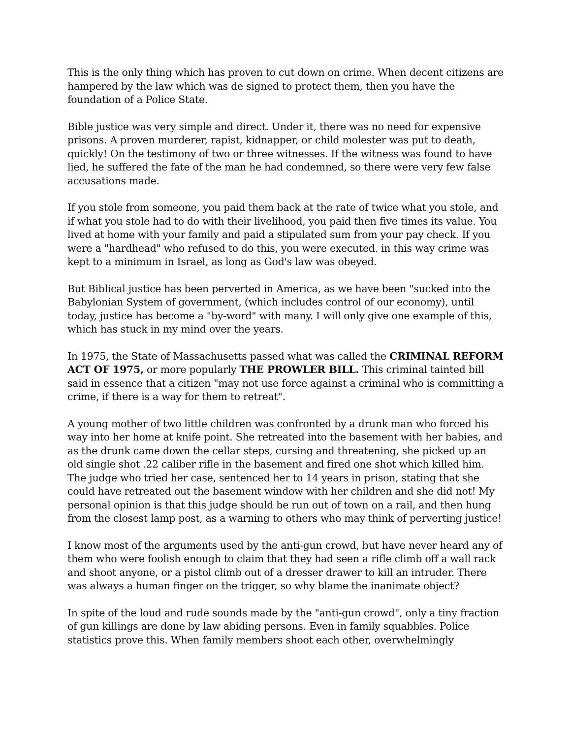This is the only thing which has proven to cut down on crime. When decent citizens are hampered by the law which was de signed to protect them, then you have the foundation of a Police State.
Bible justice was very simple and direct. Under it, there was no need for expensive prisons. A proven murderer, rapist, kidnapper, or child molester was put to death, quickly! On the testimony of two or three witnesses. If the witness was found to have lied, he suffered the fate of the man he had condemned, so there were very few false accusations made.
If you stole from someone, you paid them back at the rate of twice what you stole, and if what you stole had to do with their livelihood, you paid then five times its value. You lived at home with your family and paid a stipulated sum from your pay check. If you were a "hardhead" who refused to do this, you were executed. in this way crime was kept to a minimum in Israel, as long as God's law was obeyed.
But Biblical justice has been perverted in America, as we have been "sucked into the Babylonian System of government, (which includes control of our economy), until today, justice has become a "by-word" with many. I will only give one example of this, which has stuck in my mind over the years.
In 1975, the State of Massachusetts passed what was called the CRIMINAL REFORM ACT OF 1975, or more popularly THE PROWLER BILL. This criminal tainted bill said in essence that a citizen "may not use force against a criminal who is committing a crime, if there is a way for them to retreat".
A young mother of two little children was confronted by a drunk man who forced his way into her home at knife point. She retreated into the basement with her babies, and as the drunk came down the cellar steps, cursing and threatening, she picked up an old single shot .22 caliber rifle in the basement and fired one shot which killed him. The judge who tried her case, sentenced her to 14 years in prison, stating that she could have retreated out the basement window with her children and she did not! My personal opinion is that this judge should be run out of town on a rail, and then hung from the closest lamp post, as a warning to others who may think of perverting justice!
I know most of the arguments used by the anti-gun crowd, but have never heard any of them who were foolish enough to claim that they had seen a rifle climb off a wall rack and shoot anyone, or a pistol climb out of a dresser drawer to kill an intruder. There was always a human finger on the trigger, so why blame the inanimate object?
In spite of the loud and rude sounds made by the "anti-gun crowd", only a tiny fraction of gun killings are done by law abiding persons. Even in family squabbles. Police statistics prove this. When family members shoot each other, overwhelmingly